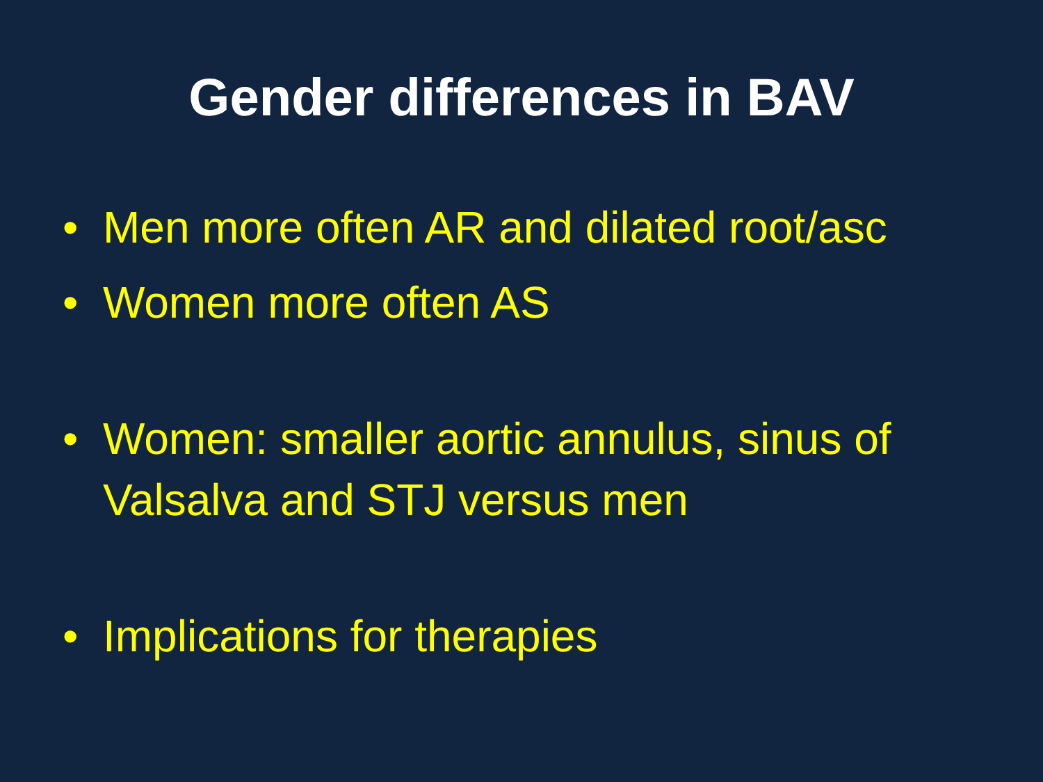Gender differences in BAV
• Men more often AR and dilated root/asc
• Women more often AS
• Women: smaller aortic annulus, sinus of Valsalva and STJ versus men
• Implications for therapies